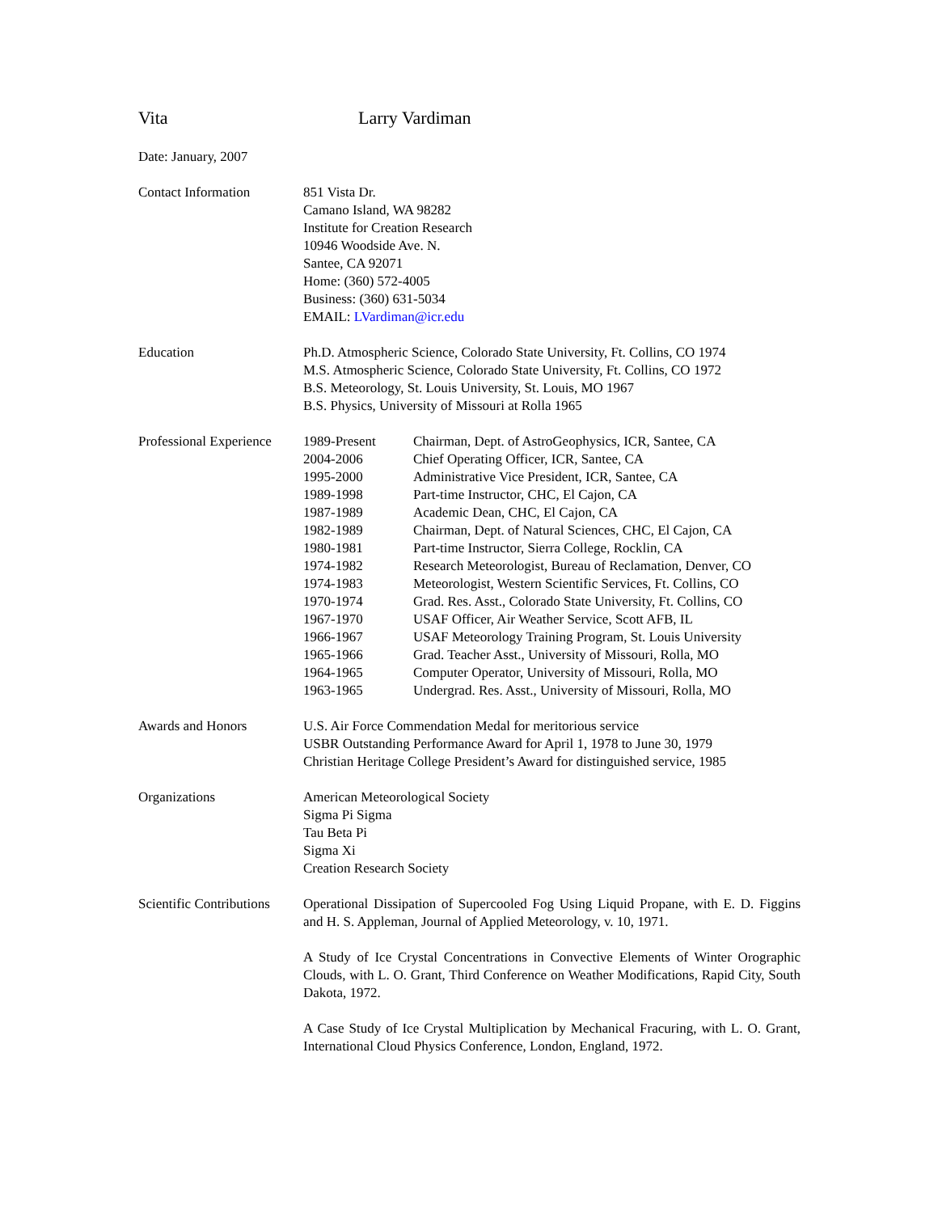Vita Larry Vardiman
Date: January, 2007
Contact Information 851 Vista Dr.
Camano Island, WA 98282
Institute for Creation Research
10946 Woodside Ave. N.
Santee, CA 92071
Home: (360) 572-4005
Business: (360) 631-5034
EMAIL: LVardiman@icr.edu
Education Ph.D. Atmospheric Science, Colorado State University, Ft. Collins, CO 1974
M.S. Atmospheric Science, Colorado State University, Ft. Collins, CO 1972
B.S. Meteorology, St. Louis University, St. Louis, MO 1967
B.S. Physics, University of Missouri at Rolla 1965
Professional Experience
| 1989-Present | Chairman, Dept. of AstroGeophysics, ICR, Santee, CA |
| 2004-2006 | Chief Operating Officer, ICR, Santee, CA |
| 1995-2000 | Administrative Vice President, ICR, Santee, CA |
| 1989-1998 | Part-time Instructor, CHC, El Cajon, CA |
| 1987-1989 | Academic Dean, CHC, El Cajon, CA |
| 1982-1989 | Chairman, Dept. of Natural Sciences, CHC, El Cajon, CA |
| 1980-1981 | Part-time Instructor, Sierra College, Rocklin, CA |
| 1974-1982 | Research Meteorologist, Bureau of Reclamation, Denver, CO |
| 1974-1983 | Meteorologist, Western Scientific Services, Ft. Collins, CO |
| 1970-1974 | Grad. Res. Asst., Colorado State University, Ft. Collins, CO |
| 1967-1970 | USAF Officer, Air Weather Service, Scott AFB, IL |
| 1966-1967 | USAF Meteorology Training Program, St. Louis University |
| 1965-1966 | Grad. Teacher Asst., University of Missouri, Rolla, MO |
| 1964-1965 | Computer Operator, University of Missouri, Rolla, MO |
| 1963-1965 | Undergrad. Res. Asst., University of Missouri, Rolla, MO |
Awards and Honors U.S. Air Force Commendation Medal for meritorious service
USBR Outstanding Performance Award for April 1, 1978 to June 30, 1979
Christian Heritage College President’s Award for distinguished service, 1985
Organizations American Meteorological Society
Sigma Pi Sigma
Tau Beta Pi
Sigma Xi
Creation Research Society
Scientific Contributions
Operational Dissipation of Supercooled Fog Using Liquid Propane, with E. D. Figgins and H. S. Appleman, Journal of Applied Meteorology, v. 10, 1971.
A Study of Ice Crystal Concentrations in Convective Elements of Winter Orographic Clouds, with L. O. Grant, Third Conference on Weather Modifications, Rapid City, South Dakota, 1972.
A Case Study of Ice Crystal Multiplication by Mechanical Fracuring, with L. O. Grant, International Cloud Physics Conference, London, England, 1972.